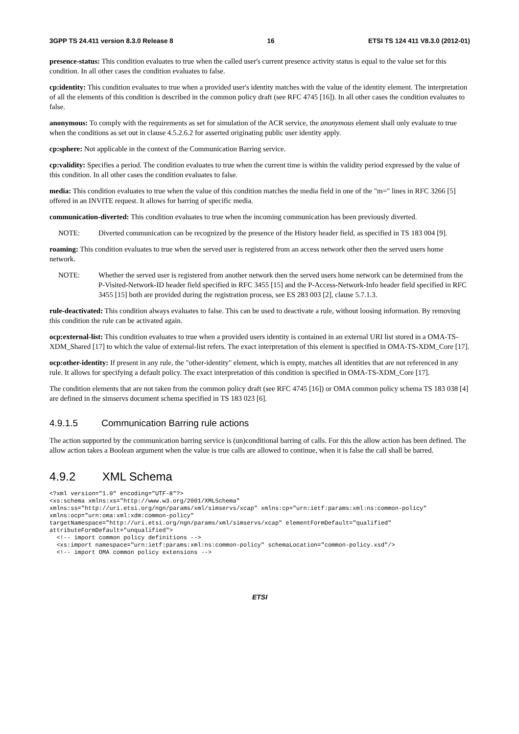3GPP TS 24.411 version 8.3.0 Release 8 16 ETSI TS 124 411 V8.3.0 (2012-01)
presence-status: This condition evaluates to true when the called user's current presence activity status is equal to the value set for this condition. In all other cases the condition evaluates to false.
cp:identity: This condition evaluates to true when a provided user's identity matches with the value of the identity element. The interpretation of all the elements of this condition is described in the common policy draft (see RFC 4745 [16]). In all other cases the condition evaluates to false.
anonymous: To comply with the requirements as set for simulation of the ACR service, the anonymous element shall only evaluate to true when the conditions as set out in clause 4.5.2.6.2 for asserted originating public user identity apply.
cp:sphere: Not applicable in the context of the Communication Barring service.
cp:validity: Specifies a period. The condition evaluates to true when the current time is within the validity period expressed by the value of this condition. In all other cases the condition evaluates to false.
media: This condition evaluates to true when the value of this condition matches the media field in one of the "m=" lines in RFC 3266 [5] offered in an INVITE request. It allows for barring of specific media.
communication-diverted: This condition evaluates to true when the incoming communication has been previously diverted.
NOTE: Diverted communication can be recognized by the presence of the History header field, as specified in TS 183 004 [9].
roaming: This condition evaluates to true when the served user is registered from an access network other then the served users home network.
NOTE: Whether the served user is registered from another network then the served users home network can be determined from the P-Visited-Network-ID header field specified in RFC 3455 [15] and the P-Access-Network-Info header field specified in RFC 3455 [15] both are provided during the registration process, see ES 283 003 [2], clause 5.7.1.3.
rule-deactivated: This condition always evaluates to false. This can be used to deactivate a rule, without loosing information. By removing this condition the rule can be activated again.
ocp:external-list: This condition evaluates to true when a provided users identity is contained in an external URI list stored in a OMA-TS-XDM_Shared [17] to which the value of external-list refers. The exact interpretation of this element is specified in OMA-TS-XDM_Core [17].
ocp:other-identity: If present in any rule, the "other-identity" element, which is empty, matches all identities that are not referenced in any rule. It allows for specifying a default policy. The exact interpretation of this condition is specified in OMA-TS-XDM_Core [17].
The condition elements that are not taken from the common policy draft (see RFC 4745 [16]) or OMA common policy schema TS 183 038 [4] are defined in the simservs document schema specified in TS 183 023 [6].
4.9.1.5 Communication Barring rule actions
The action supported by the communication barring service is (un)conditional barring of calls. For this the allow action has been defined. The allow action takes a Boolean argument when the value is true calls are allowed to continue, when it is false the call shall be barred.
4.9.2 XML Schema
<?xml version="1.0" encoding="UTF-8"?>
<xs:schema xmlns:xs="http://www.w3.org/2001/XMLSchema"
xmlns:ss="http://uri.etsi.org/ngn/params/xml/simservs/xcap" xmlns:cp="urn:ietf:params:xml:ns:common-policy"
xmlns:ocp="urn:oma:xml:xdm:common-policy"
targetNamespace="http://uri.etsi.org/ngn/params/xml/simservs/xcap" elementFormDefault="qualified"
attributeFormDefault="unqualified">
  <!-- import common policy definitions -->
  <xs:import namespace="urn:ietf:params:xml:ns:common-policy" schemaLocation="common-policy.xsd"/>
  <!-- import OMA common policy extensions -->
ETSI